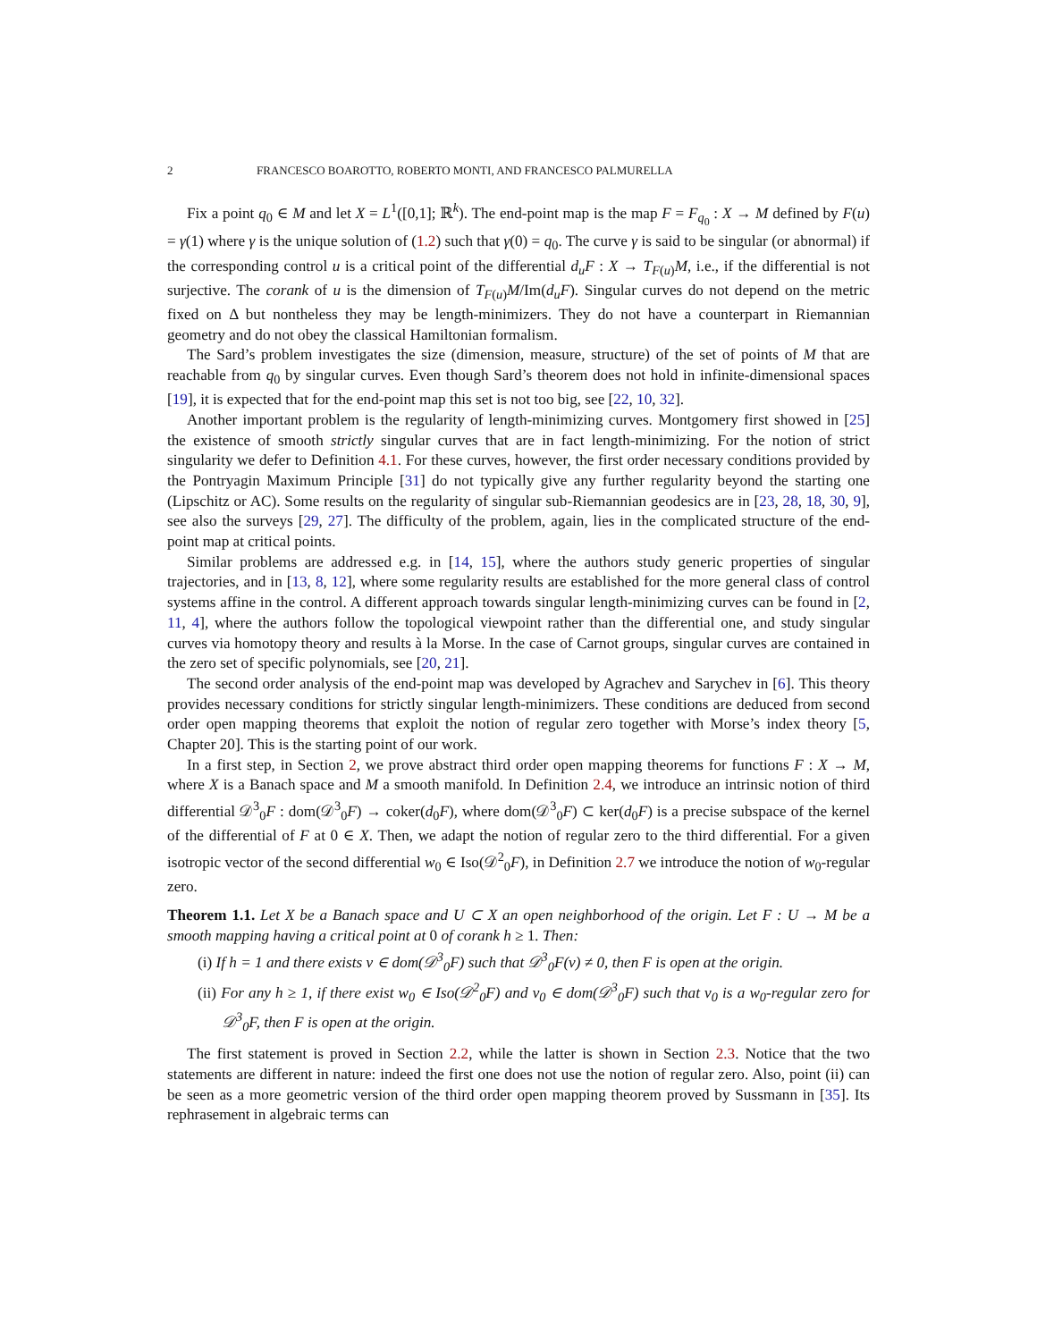2 FRANCESCO BOAROTTO, ROBERTO MONTI, AND FRANCESCO PALMURELLA
Fix a point q<sub>0</sub> ∈ M and let X = L<sup>1</sup>([0,1]; ℝ<sup>k</sup>). The end-point map is the map F = F<sub>q<sub>0</sub></sub> : X → M defined by F(u) = γ(1) where γ is the unique solution of (1.2) such that γ(0) = q<sub>0</sub>. The curve γ is said to be singular (or abnormal) if the corresponding control u is a critical point of the differential d<sub>u</sub>F : X → T<sub>F(u)</sub>M, i.e., if the differential is not surjective. The corank of u is the dimension of T<sub>F(u)</sub>M/Im(d<sub>u</sub>F). Singular curves do not depend on the metric fixed on Δ but nontheless they may be length-minimizers. They do not have a counterpart in Riemannian geometry and do not obey the classical Hamiltonian formalism.
The Sard’s problem investigates the size (dimension, measure, structure) of the set of points of M that are reachable from q<sub>0</sub> by singular curves. Even though Sard’s theorem does not hold in infinite-dimensional spaces [19], it is expected that for the end-point map this set is not too big, see [22, 10, 32].
Another important problem is the regularity of length-minimizing curves. Montgomery first showed in [25] the existence of smooth strictly singular curves that are in fact length-minimizing. For the notion of strict singularity we defer to Definition 4.1. For these curves, however, the first order necessary conditions provided by the Pontryagin Maximum Principle [31] do not typically give any further regularity beyond the starting one (Lipschitz or AC). Some results on the regularity of singular sub-Riemannian geodesics are in [23, 28, 18, 30, 9], see also the surveys [29, 27]. The difficulty of the problem, again, lies in the complicated structure of the end-point map at critical points.
Similar problems are addressed e.g. in [14, 15], where the authors study generic properties of singular trajectories, and in [13, 8, 12], where some regularity results are established for the more general class of control systems affine in the control. A different approach towards singular length-minimizing curves can be found in [2, 11, 4], where the authors follow the topological viewpoint rather than the differential one, and study singular curves via homotopy theory and results à la Morse. In the case of Carnot groups, singular curves are contained in the zero set of specific polynomials, see [20, 21].
The second order analysis of the end-point map was developed by Agrachev and Sarychev in [6]. This theory provides necessary conditions for strictly singular length-minimizers. These conditions are deduced from second order open mapping theorems that exploit the notion of regular zero together with Morse’s index theory [5, Chapter 20]. This is the starting point of our work.
In a first step, in Section 2, we prove abstract third order open mapping theorems for functions F : X → M, where X is a Banach space and M a smooth manifold. In Definition 2.4, we introduce an intrinsic notion of third differential 𝒟<sup>3</sup><sub>0</sub>F : dom(𝒟<sup>3</sup><sub>0</sub>F) → coker(d<sub>0</sub>F), where dom(𝒟<sup>3</sup><sub>0</sub>F) ⊂ ker(d<sub>0</sub>F) is a precise subspace of the kernel of the differential of F at 0 ∈ X. Then, we adapt the notion of regular zero to the third differential. For a given isotropic vector of the second differential w<sub>0</sub> ∈ Iso(𝒟<sup>2</sup><sub>0</sub>F), in Definition 2.7 we introduce the notion of w<sub>0</sub>-regular zero.
Theorem 1.1. Let X be a Banach space and U ⊂ X an open neighborhood of the origin. Let F : U → M be a smooth mapping having a critical point at 0 of corank h ≥ 1. Then:
(i) If h = 1 and there exists v ∈ dom(𝒟<sup>3</sup><sub>0</sub>F) such that 𝒟<sup>3</sup><sub>0</sub>F(v) ≠ 0, then F is open at the origin.
(ii) For any h ≥ 1, if there exist w<sub>0</sub> ∈ Iso(𝒟<sup>2</sup><sub>0</sub>F) and v<sub>0</sub> ∈ dom(𝒟<sup>3</sup><sub>0</sub>F) such that v<sub>0</sub> is a w<sub>0</sub>-regular zero for 𝒟<sup>3</sup><sub>0</sub>F, then F is open at the origin.
The first statement is proved in Section 2.2, while the latter is shown in Section 2.3. Notice that the two statements are different in nature: indeed the first one does not use the notion of regular zero. Also, point (ii) can be seen as a more geometric version of the third order open mapping theorem proved by Sussmann in [35]. Its rephrasement in algebraic terms can